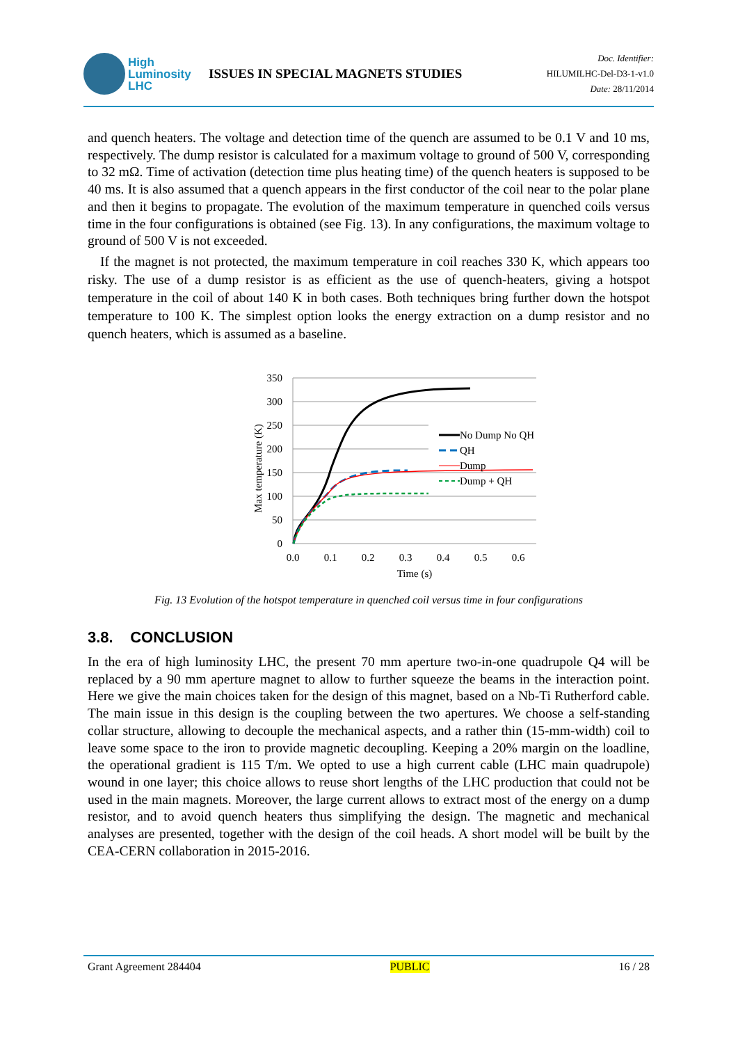High
Luminosity
LHC
ISSUES IN SPECIAL MAGNETS STUDIES
Doc. Identifier:
HILUMILHC-Del-D3-1-v1.0
Date: 28/11/2014
and quench heaters. The voltage and detection time of the quench are assumed to be 0.1 V and 10 ms, respectively. The dump resistor is calculated for a maximum voltage to ground of 500 V, corresponding to 32 mΩ. Time of activation (detection time plus heating time) of the quench heaters is supposed to be 40 ms. It is also assumed that a quench appears in the first conductor of the coil near to the polar plane and then it begins to propagate. The evolution of the maximum temperature in quenched coils versus time in the four configurations is obtained (see Fig. 13). In any configurations, the maximum voltage to ground of 500 V is not exceeded.
If the magnet is not protected, the maximum temperature in coil reaches 330 K, which appears too risky. The use of a dump resistor is as efficient as the use of quench-heaters, giving a hotspot temperature in the coil of about 140 K in both cases. Both techniques bring further down the hotspot temperature to 100 K. The simplest option looks the energy extraction on a dump resistor and no quench heaters, which is assumed as a baseline.
350
300
250
200
150
100
50
0
0.0
0.1
0.2
0.3
0.4
0.5
0.6
Time (s)
Max temperature (K)
No Dump No QH
QH
Dump
Dump + QH
Fig. 13 Evolution of the hotspot temperature in quenched coil versus time in four configurations
3.8. CONCLUSION
In the era of high luminosity LHC, the present 70 mm aperture two-in-one quadrupole Q4 will be replaced by a 90 mm aperture magnet to allow to further squeeze the beams in the interaction point. Here we give the main choices taken for the design of this magnet, based on a Nb-Ti Rutherford cable. The main issue in this design is the coupling between the two apertures. We choose a self-standing collar structure, allowing to decouple the mechanical aspects, and a rather thin (15-mm-width) coil to leave some space to the iron to provide magnetic decoupling. Keeping a 20% margin on the loadline, the operational gradient is 115 T/m. We opted to use a high current cable (LHC main quadrupole) wound in one layer; this choice allows to reuse short lengths of the LHC production that could not be used in the main magnets. Moreover, the large current allows to extract most of the energy on a dump resistor, and to avoid quench heaters thus simplifying the design. The magnetic and mechanical analyses are presented, together with the design of the coil heads. A short model will be built by the CEA-CERN collaboration in 2015-2016.
Grant Agreement 284404 PUBLIC 16 / 28